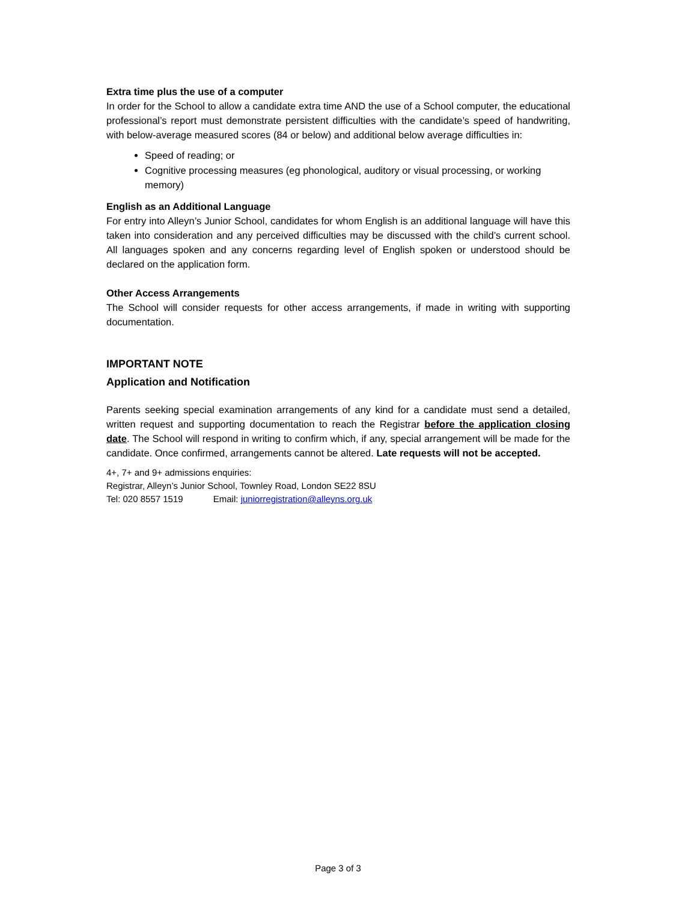Extra time plus the use of a computer
In order for the School to allow a candidate extra time AND the use of a School computer, the educational professional’s report must demonstrate persistent difficulties with the candidate’s speed of handwriting, with below-average measured scores (84 or below) and additional below average difficulties in:
Speed of reading; or
Cognitive processing measures (eg phonological, auditory or visual processing, or working memory)
English as an Additional Language
For entry into Alleyn’s Junior School, candidates for whom English is an additional language will have this taken into consideration and any perceived difficulties may be discussed with the child’s current school. All languages spoken and any concerns regarding level of English spoken or understood should be declared on the application form.
Other Access Arrangements
The School will consider requests for other access arrangements, if made in writing with supporting documentation.
IMPORTANT NOTE
Application and Notification
Parents seeking special examination arrangements of any kind for a candidate must send a detailed, written request and supporting documentation to reach the Registrar before the application closing date. The School will respond in writing to confirm which, if any, special arrangement will be made for the candidate. Once confirmed, arrangements cannot be altered. Late requests will not be accepted.
4+, 7+ and 9+ admissions enquiries:
Registrar, Alleyn’s Junior School, Townley Road, London SE22 8SU
Tel: 020 8557 1519 Email: juniorregistration@alleyns.org.uk
Page 3 of 3